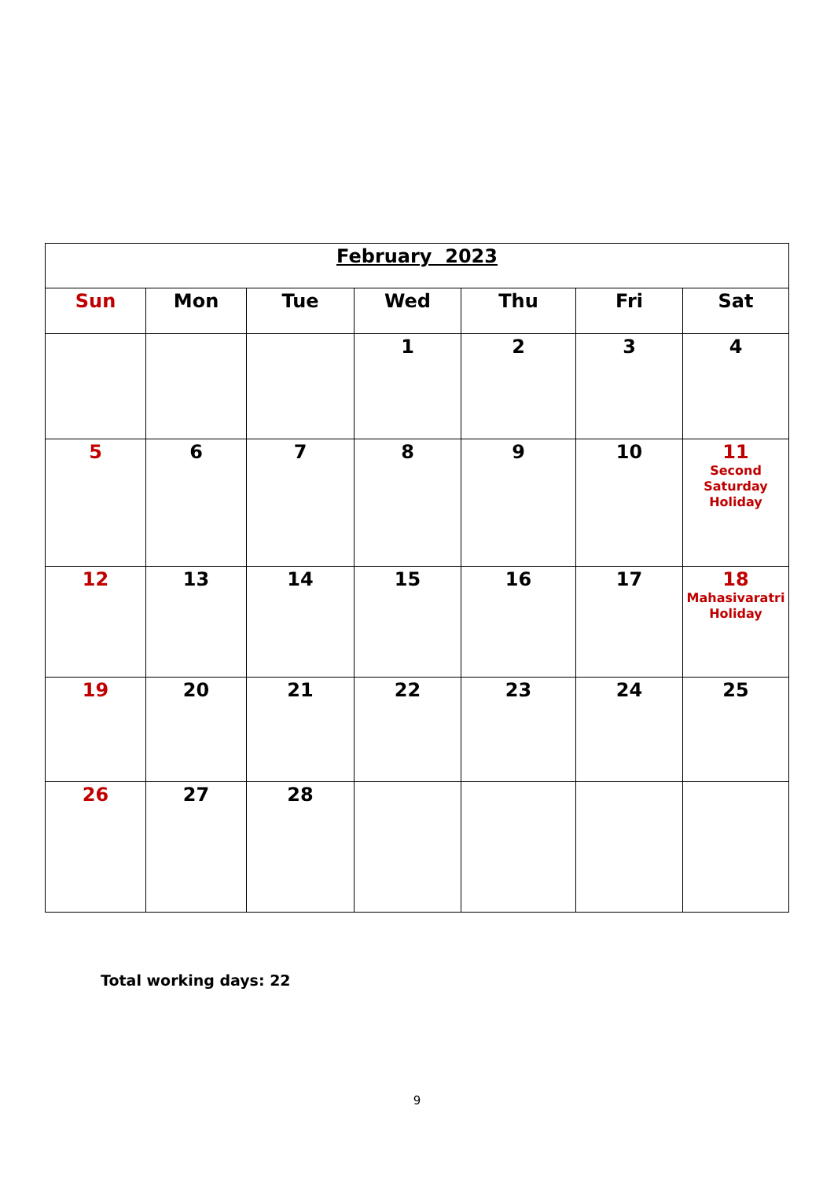| February 2023 | | | | | | |
| --- | --- | --- | --- | --- | --- | --- |
| Sun | Mon | Tue | Wed | Thu | Fri | Sat |
| | | | 1 | 2 | 3 | 4 |
| 5 | 6 | 7 | 8 | 9 | 10 | 11 Second Saturday Holiday |
| 12 | 13 | 14 | 15 | 16 | 17 | 18 Mahasivaratri Holiday |
| 19 | 20 | 21 | 22 | 23 | 24 | 25 |
| 26 | 27 | 28 | | | | |
Total working days: 22
9